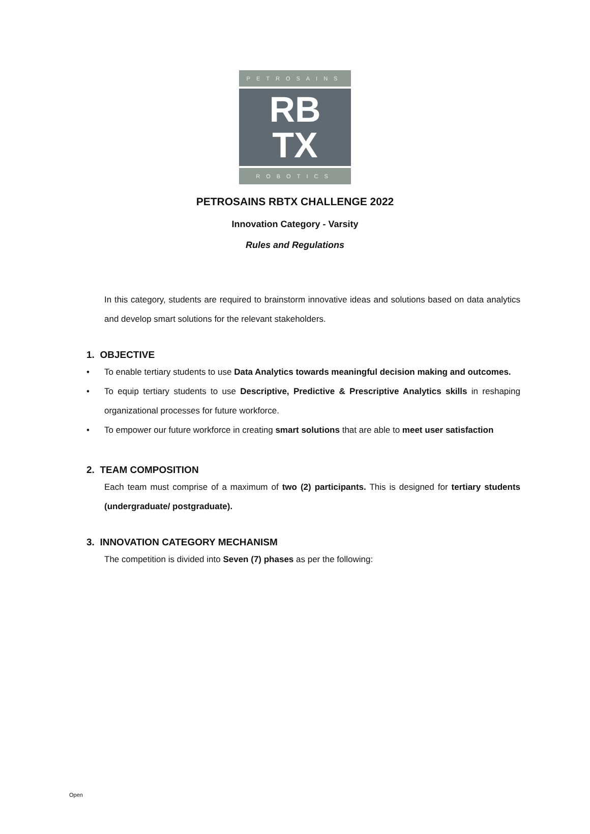PETROSAINS
RB
TX
ROBOTICS
PETROSAINS RBTX CHALLENGE 2022
Innovation Category - Varsity
Rules and Regulations
In this category, students are required to brainstorm innovative ideas and solutions based on data analytics and develop smart solutions for the relevant stakeholders.
1. OBJECTIVE
• To enable tertiary students to use Data Analytics towards meaningful decision making and outcomes.
• To equip tertiary students to use Descriptive, Predictive & Prescriptive Analytics skills in reshaping organizational processes for future workforce.
• To empower our future workforce in creating smart solutions that are able to meet user satisfaction
2. TEAM COMPOSITION
Each team must comprise of a maximum of two (2) participants. This is designed for tertiary students (undergraduate/ postgraduate).
3. INNOVATION CATEGORY MECHANISM
The competition is divided into Seven (7) phases as per the following:
Open